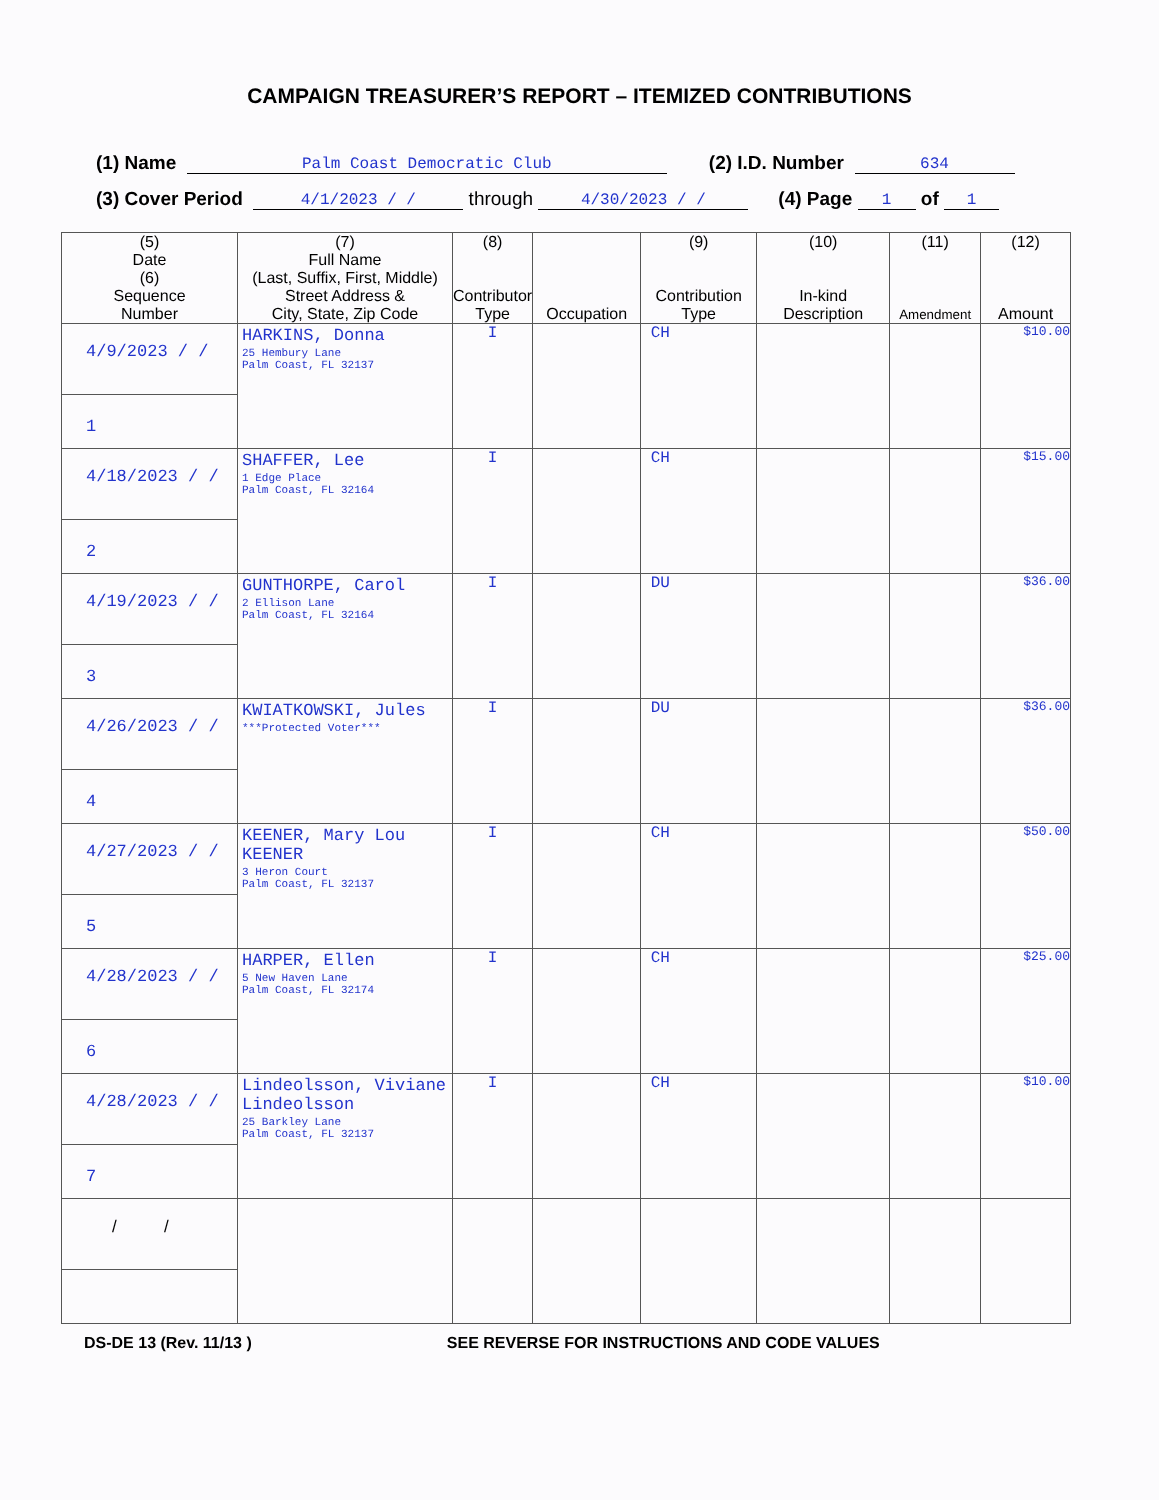CAMPAIGN TREASURER’S REPORT – ITEMIZED CONTRIBUTIONS
(1) Name Palm Coast Democratic Club (2) I.D. Number 634
(3) Cover Period 4/1/2023 / / through 4/30/2023 / / (4) Page 1 of 1
| (5) Date (6) Sequence Number | (7) Full Name (Last, Suffix, First, Middle) Street Address & City, State, Zip Code | (8) Contributor Type | Occupation | (9) Contribution Type | (10) In-kind Description | (11) Amendment | (12) Amount |
| --- | --- | --- | --- | --- | --- | --- | --- |
| 4/9/2023 / / 1 | HARKINS, Donna 25 Hembury Lane Palm Coast, FL 32137 | I | | CH | | | $10.00 |
| 4/18/2023 / / 2 | SHAFFER, Lee 1 Edge Place Palm Coast, FL 32164 | I | | CH | | | $15.00 |
| 4/19/2023 / / 3 | GUNTHORPE, Carol 2 Ellison Lane Palm Coast, FL 32164 | I | | DU | | | $36.00 |
| 4/26/2023 / / 4 | KWIATKOWSKI, Jules ***Protected Voter*** | I | | DU | | | $36.00 |
| 4/27/2023 / / 5 | KEENER, Mary Lou KEENER 3 Heron Court Palm Coast, FL 32137 | I | | CH | | | $50.00 |
| 4/28/2023 / / 6 | HARPER, Ellen 5 New Haven Lane Palm Coast, FL 32174 | I | | CH | | | $25.00 |
| 4/28/2023 / / 7 | Lindeolsson, Viviane Lindeolsson 25 Barkley Lane Palm Coast, FL 32137 | I | | CH | | | $10.00 |
| / / | | | | | | | |
DS-DE 13 (Rev. 11/13 ) SEE REVERSE FOR INSTRUCTIONS AND CODE VALUES